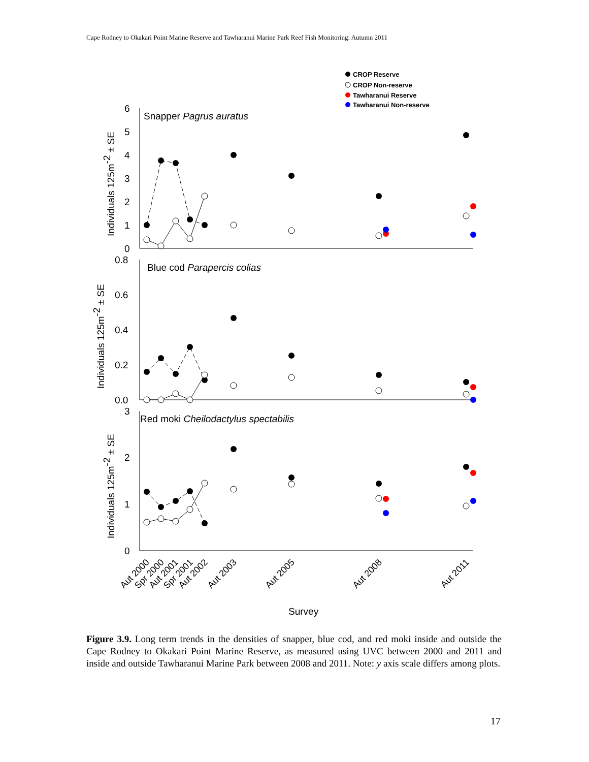Cape Rodney to Okakari Point Marine Reserve and Tawharanui Marine Park Reef Fish Monitoring: Autumn 2011
CROP Reserve
CROP Non-reserve
Tawharanui Reserve
Tawharanui Non-reserve
Snapper Pagrus auratus
Blue cod Parapercis colias
Red moki Cheilodactylus spectabilis
6
5
4
3
2
1
0
0.8
0.6
0.4
0.2
0.0
3
2
1
0
Individuals 125m-2 ± SE
Individuals 125m-2 ± SE
Individuals 125m-2 ± SE
Survey
Aut 2000
Spr 2000
Aut 2001
Spr 2001
Aut 2002
Aut 2003
Aut 2005
Aut 2008
Aut 2011
Figure 3.9. Long term trends in the densities of snapper, blue cod, and red moki inside and outside the Cape Rodney to Okakari Point Marine Reserve, as measured using UVC between 2000 and 2011 and inside and outside Tawharanui Marine Park between 2008 and 2011. Note: y axis scale differs among plots.
17